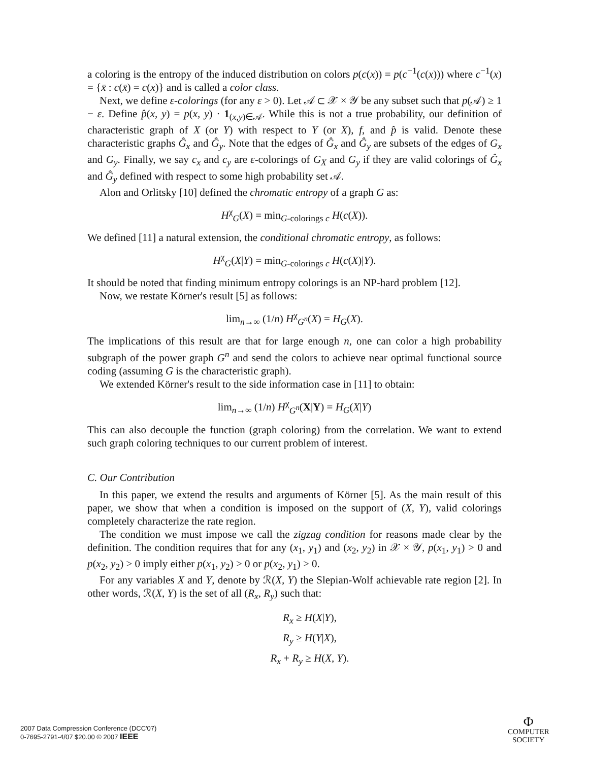a coloring is the entropy of the induced distribution on colors p(c(x)) = p(c<sup>−1</sup>(c(x))) where c<sup>−1</sup>(x) = {x̄ : c(x̄) = c(x)} and is called a color class.
Next, we define ε-colorings (for any ε > 0). Let 𝒜 ⊂ 𝒳 × 𝒴 be any subset such that p(𝒜) ≥ 1 − ε. Define p̂(x, y) = p(x, y) · 1<sub>(x,y)∈𝒜</sub>. While this is not a true probability, our definition of characteristic graph of X (or Y) with respect to Y (or X), f, and p̂ is valid. Denote these characteristic graphs Ĝ<sub>x</sub> and Ĝ<sub>y</sub>. Note that the edges of Ĝ<sub>x</sub> and Ĝ<sub>y</sub> are subsets of the edges of G<sub>x</sub> and G<sub>y</sub>. Finally, we say c<sub>x</sub> and c<sub>y</sub> are ε-colorings of G<sub>X</sub> and G<sub>y</sub> if they are valid colorings of Ĝ<sub>x</sub> and Ĝ<sub>y</sub> defined with respect to some high probability set 𝒜.
Alon and Orlitsky [10] defined the chromatic entropy of a graph G as:
H<sup>χ</sup><sub>G</sub>(X) = min<sub>G-colorings c</sub> H(c(X)).
We defined [11] a natural extension, the conditional chromatic entropy, as follows:
H<sup>χ</sup><sub>G</sub>(X|Y) = min<sub>G-colorings c</sub> H(c(X)|Y).
It should be noted that finding minimum entropy colorings is an NP-hard problem [12].
Now, we restate Körner's result [5] as follows:
lim<sub>n→∞</sub> (1/n) H<sup>χ</sup><sub>G<sup>n</sup></sub>(X) = H<sub>G</sub>(X).
The implications of this result are that for large enough n, one can color a high probability subgraph of the power graph G<sup>n</sup> and send the colors to achieve near optimal functional source coding (assuming G is the characteristic graph).
We extended Körner's result to the side information case in [11] to obtain:
lim<sub>n→∞</sub> (1/n) H<sup>χ</sup><sub>G<sup>n</sup></sub>(X|Y) = H<sub>G</sub>(X|Y)
This can also decouple the function (graph coloring) from the correlation. We want to extend such graph coloring techniques to our current problem of interest.
C. Our Contribution
In this paper, we extend the results and arguments of Körner [5]. As the main result of this paper, we show that when a condition is imposed on the support of (X, Y), valid colorings completely characterize the rate region.
The condition we must impose we call the zigzag condition for reasons made clear by the definition. The condition requires that for any (x<sub>1</sub>, y<sub>1</sub>) and (x<sub>2</sub>, y<sub>2</sub>) in 𝒳 × 𝒴, p(x<sub>1</sub>, y<sub>1</sub>) > 0 and p(x<sub>2</sub>, y<sub>2</sub>) > 0 imply either p(x<sub>1</sub>, y<sub>2</sub>) > 0 or p(x<sub>2</sub>, y<sub>1</sub>) > 0.
For any variables X and Y, denote by ℛ(X, Y) the Slepian-Wolf achievable rate region [2]. In other words, ℛ(X, Y) is the set of all (R<sub>x</sub>, R<sub>y</sub>) such that:
R<sub>x</sub> ≥ H(X|Y),
R<sub>y</sub> ≥ H(Y|X),
R<sub>x</sub> + R<sub>y</sub> ≥ H(X, Y).
2007 Data Compression Conference (DCC'07)
0-7695-2791-4/07 $20.00 © 2007 IEEE
Ф
COMPUTER
SOCIETY